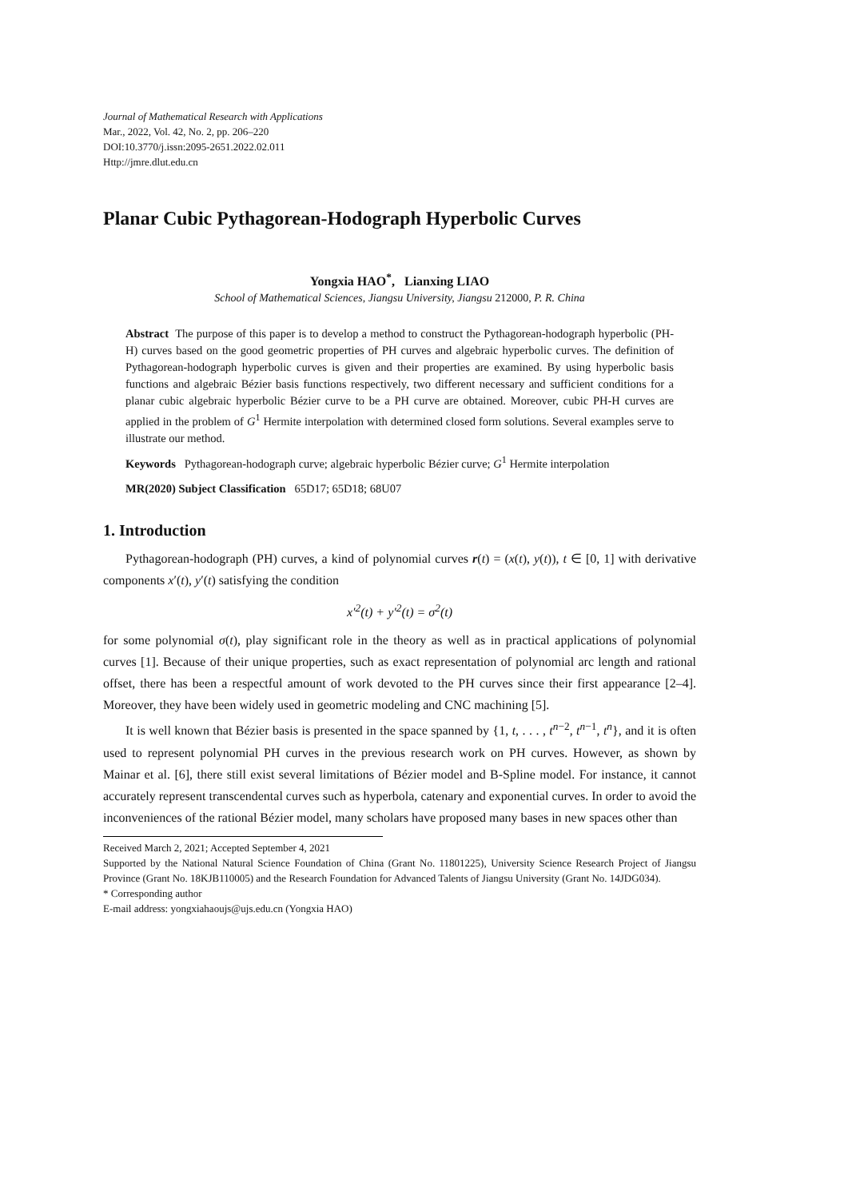Journal of Mathematical Research with Applications
Mar., 2022, Vol. 42, No. 2, pp. 206–220
DOI:10.3770/j.issn:2095-2651.2022.02.011
Http://jmre.dlut.edu.cn
Planar Cubic Pythagorean-Hodograph Hyperbolic Curves
Yongxia HAO<sup>*</sup>, Lianxing LIAO
School of Mathematical Sciences, Jiangsu University, Jiangsu 212000, P. R. China
Abstract The purpose of this paper is to develop a method to construct the Pythagorean-hodograph hyperbolic (PH-H) curves based on the good geometric properties of PH curves and algebraic hyperbolic curves. The definition of Pythagorean-hodograph hyperbolic curves is given and their properties are examined. By using hyperbolic basis functions and algebraic Bézier basis functions respectively, two different necessary and sufficient conditions for a planar cubic algebraic hyperbolic Bézier curve to be a PH curve are obtained. Moreover, cubic PH-H curves are applied in the problem of G<sup>1</sup> Hermite interpolation with determined closed form solutions. Several examples serve to illustrate our method.
Keywords Pythagorean-hodograph curve; algebraic hyperbolic Bézier curve; G<sup>1</sup> Hermite interpolation
MR(2020) Subject Classification 65D17; 65D18; 68U07
1. Introduction
Pythagorean-hodograph (PH) curves, a kind of polynomial curves r(t) = (x(t), y(t)), t ∈ [0, 1] with derivative components x′(t), y′(t) satisfying the condition
x′<sup>2</sup>(t) + y′<sup>2</sup>(t) = σ<sup>2</sup>(t)
for some polynomial σ(t), play significant role in the theory as well as in practical applications of polynomial curves [1]. Because of their unique properties, such as exact representation of polynomial arc length and rational offset, there has been a respectful amount of work devoted to the PH curves since their first appearance [2–4]. Moreover, they have been widely used in geometric modeling and CNC machining [5].
It is well known that Bézier basis is presented in the space spanned by {1, t, . . . , t<sup>n−2</sup>, t<sup>n−1</sup>, t<sup>n</sup>}, and it is often used to represent polynomial PH curves in the previous research work on PH curves. However, as shown by Mainar et al. [6], there still exist several limitations of Bézier model and B-Spline model. For instance, it cannot accurately represent transcendental curves such as hyperbola, catenary and exponential curves. In order to avoid the inconveniences of the rational Bézier model, many scholars have proposed many bases in new spaces other than
Received March 2, 2021; Accepted September 4, 2021
Supported by the National Natural Science Foundation of China (Grant No. 11801225), University Science Research Project of Jiangsu Province (Grant No. 18KJB110005) and the Research Foundation for Advanced Talents of Jiangsu University (Grant No. 14JDG034).
* Corresponding author
E-mail address: yongxiahaoujs@ujs.edu.cn (Yongxia HAO)